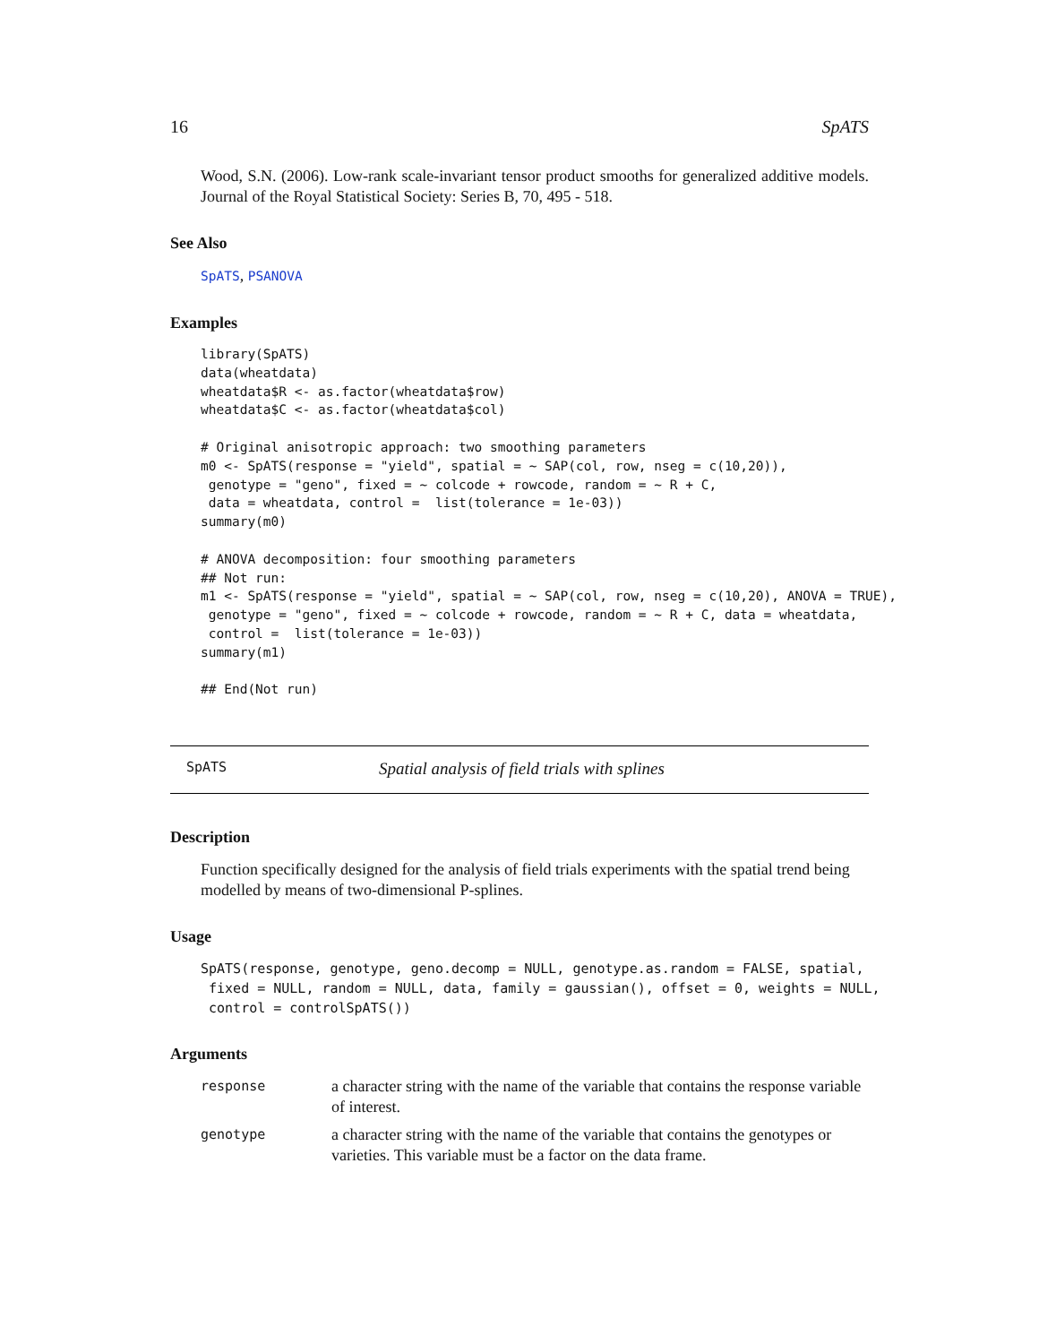16 SpATS
Wood, S.N. (2006). Low-rank scale-invariant tensor product smooths for generalized additive models. Journal of the Royal Statistical Society: Series B, 70, 495 - 518.
See Also
SpATS, PSANOVA
Examples
library(SpATS)
data(wheatdata)
wheatdata$R <- as.factor(wheatdata$row)
wheatdata$C <- as.factor(wheatdata$col)

# Original anisotropic approach: two smoothing parameters
m0 <- SpATS(response = "yield", spatial = ~ SAP(col, row, nseg = c(10,20)),
 genotype = "geno", fixed = ~ colcode + rowcode, random = ~ R + C,
 data = wheatdata, control =  list(tolerance = 1e-03))
summary(m0)

# ANOVA decomposition: four smoothing parameters
## Not run:
m1 <- SpATS(response = "yield", spatial = ~ SAP(col, row, nseg = c(10,20), ANOVA = TRUE),
 genotype = "geno", fixed = ~ colcode + rowcode, random = ~ R + C, data = wheatdata,
 control =  list(tolerance = 1e-03))
summary(m1)

## End(Not run)
SpATS Spatial analysis of field trials with splines
Description
Function specifically designed for the analysis of field trials experiments with the spatial trend being modelled by means of two-dimensional P-splines.
Usage
SpATS(response, genotype, geno.decomp = NULL, genotype.as.random = FALSE, spatial,
 fixed = NULL, random = NULL, data, family = gaussian(), offset = 0, weights = NULL,
 control = controlSpATS())
Arguments
response a character string with the name of the variable that contains the response variable of interest.
genotype a character string with the name of the variable that contains the genotypes or varieties. This variable must be a factor on the data frame.